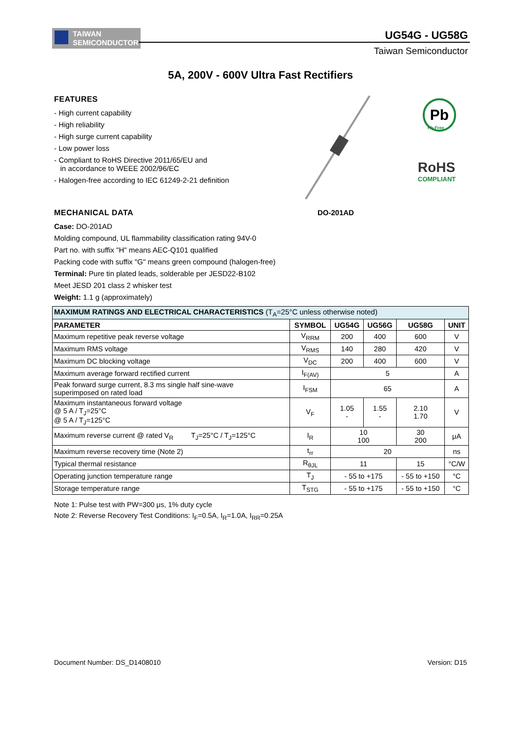TAIWAN
SEMICONDUCTOR
UG54G - UG58G
Taiwan Semiconductor
5A, 200V - 600V Ultra Fast Rectifiers
FEATURES
- High current capability
- High reliability
- High surge current capability
- Low power loss
- Compliant to RoHS Directive 2011/65/EU and
in accordance to WEEE 2002/96/EC
- Halogen-free according to IEC 61249-2-21 definition
Pb
Pb-Free
RoHS
COMPLIANT
DO-201AD
MECHANICAL DATA
Case: DO-201AD
Molding compound, UL flammability classification rating 94V-0
Part no. with suffix "H" means AEC-Q101 qualified
Packing code with suffix "G" means green compound (halogen-free)
Terminal: Pure tin plated leads, solderable per JESD22-B102
Meet JESD 201 class 2 whisker test
Weight: 1.1 g (approximately)
| MAXIMUM RATINGS AND ELECTRICAL CHARACTERISTICS (T<sub>A</sub>=25°C unless otherwise noted) | | | | | |
| --- | --- | --- | --- | --- | --- |
| PARAMETER | SYMBOL | UG54G | UG56G | UG58G | UNIT |
| Maximum repetitive peak reverse voltage | V<sub>RRM</sub> | 200 | 400 | 600 | V |
| Maximum RMS voltage | V<sub>RMS</sub> | 140 | 280 | 420 | V |
| Maximum DC blocking voltage | V<sub>DC</sub> | 200 | 400 | 600 | V |
| Maximum average forward rectified current | I<sub>F(AV)</sub> | 5 | | | A |
| Peak forward surge current, 8.3 ms single half sine-wave superimposed on rated load | I<sub>FSM</sub> | 65 | | | A |
| Maximum instantaneous forward voltage @ 5 A / T<sub>J</sub>=25°C @ 5 A / T<sub>J</sub>=125°C | V<sub>F</sub> | 1.05 - | 1.55 - | 2.10 1.70 | V |
| Maximum reverse current @ rated V<sub>R</sub> T<sub>J</sub>=25°C / T<sub>J</sub>=125°C | I<sub>R</sub> | 10 100 | | 30 200 | μA |
| Maximum reverse recovery time (Note 2) | t<sub>rr</sub> | 20 | | | ns |
| Typical thermal resistance | R<sub>θJL</sub> | 11 | | 15 | °C/W |
| Operating junction temperature range | T<sub>J</sub> | - 55 to +175 | | - 55 to +150 | °C |
| Storage temperature range | T<sub>STG</sub> | - 55 to +175 | | - 55 to +150 | °C |
Note 1: Pulse test with PW=300 μs, 1% duty cycle
Note 2: Reverse Recovery Test Conditions: I<sub>F</sub>=0.5A, I<sub>R</sub>=1.0A, I<sub>RR</sub>=0.25A
Document Number: DS_D1408010 Version: D15